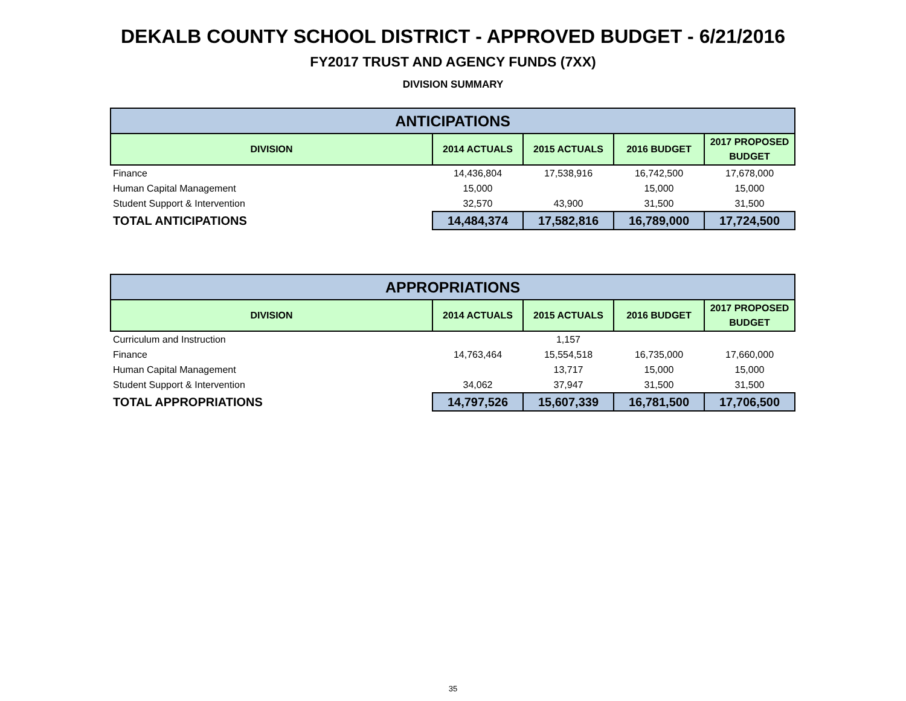DEKALB COUNTY SCHOOL DISTRICT - APPROVED BUDGET - 6/21/2016
FY2017 TRUST AND AGENCY FUNDS (7XX)
DIVISION SUMMARY
| ANTICIPATIONS | | | | |
| --- | --- | --- | --- | --- |
| DIVISION | 2014 ACTUALS | 2015 ACTUALS | 2016 BUDGET | 2017 PROPOSED BUDGET |
| Finance | 14,436,804 | 17,538,916 | 16,742,500 | 17,678,000 |
| Human Capital Management | 15,000 | | 15,000 | 15,000 |
| Student Support & Intervention | 32,570 | 43,900 | 31,500 | 31,500 |
| TOTAL ANTICIPATIONS | 14,484,374 | 17,582,816 | 16,789,000 | 17,724,500 |
| APPROPRIATIONS | | | | |
| --- | --- | --- | --- | --- |
| DIVISION | 2014 ACTUALS | 2015 ACTUALS | 2016 BUDGET | 2017 PROPOSED BUDGET |
| Curriculum and Instruction | | 1,157 | | |
| Finance | 14,763,464 | 15,554,518 | 16,735,000 | 17,660,000 |
| Human Capital Management | | 13,717 | 15,000 | 15,000 |
| Student Support & Intervention | 34,062 | 37,947 | 31,500 | 31,500 |
| TOTAL APPROPRIATIONS | 14,797,526 | 15,607,339 | 16,781,500 | 17,706,500 |
35